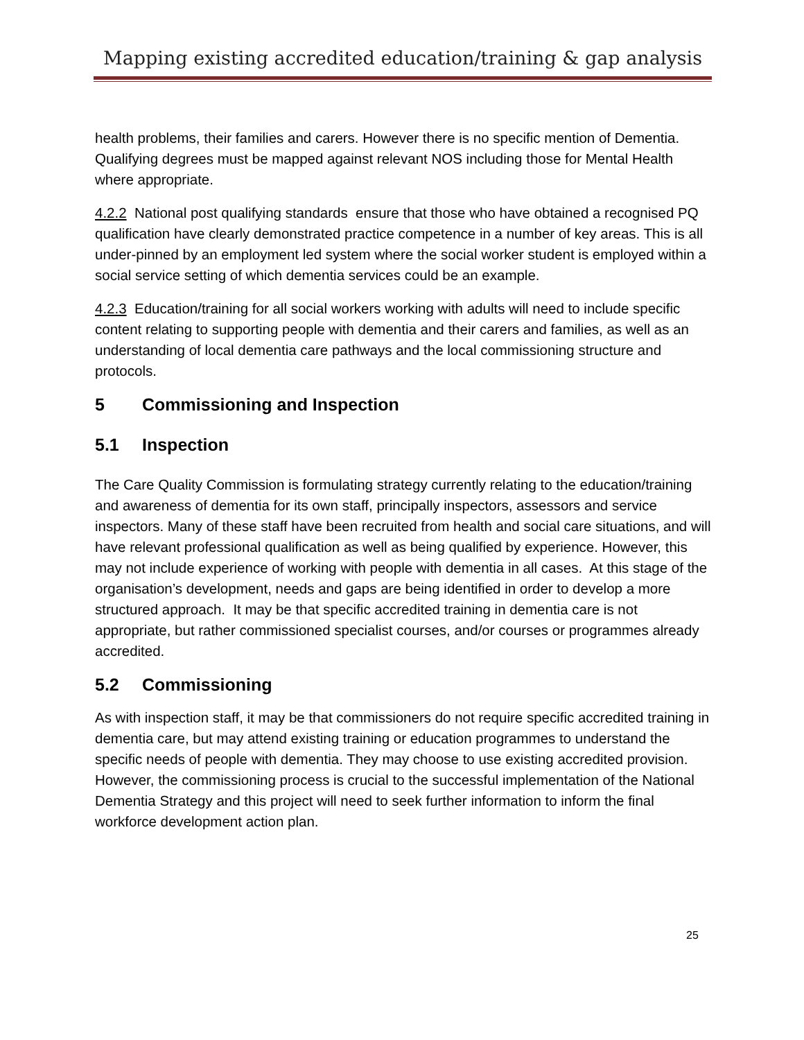Mapping existing accredited education/training & gap analysis
health problems, their families and carers. However there is no specific mention of Dementia. Qualifying degrees must be mapped against relevant NOS including those for Mental Health where appropriate.
4.2.2 National post qualifying standards ensure that those who have obtained a recognised PQ qualification have clearly demonstrated practice competence in a number of key areas. This is all under-pinned by an employment led system where the social worker student is employed within a social service setting of which dementia services could be an example.
4.2.3 Education/training for all social workers working with adults will need to include specific content relating to supporting people with dementia and their carers and families, as well as an understanding of local dementia care pathways and the local commissioning structure and protocols.
5 Commissioning and Inspection
5.1 Inspection
The Care Quality Commission is formulating strategy currently relating to the education/training and awareness of dementia for its own staff, principally inspectors, assessors and service inspectors. Many of these staff have been recruited from health and social care situations, and will have relevant professional qualification as well as being qualified by experience. However, this may not include experience of working with people with dementia in all cases. At this stage of the organisation’s development, needs and gaps are being identified in order to develop a more structured approach. It may be that specific accredited training in dementia care is not appropriate, but rather commissioned specialist courses, and/or courses or programmes already accredited.
5.2 Commissioning
As with inspection staff, it may be that commissioners do not require specific accredited training in dementia care, but may attend existing training or education programmes to understand the specific needs of people with dementia. They may choose to use existing accredited provision. However, the commissioning process is crucial to the successful implementation of the National Dementia Strategy and this project will need to seek further information to inform the final workforce development action plan.
25